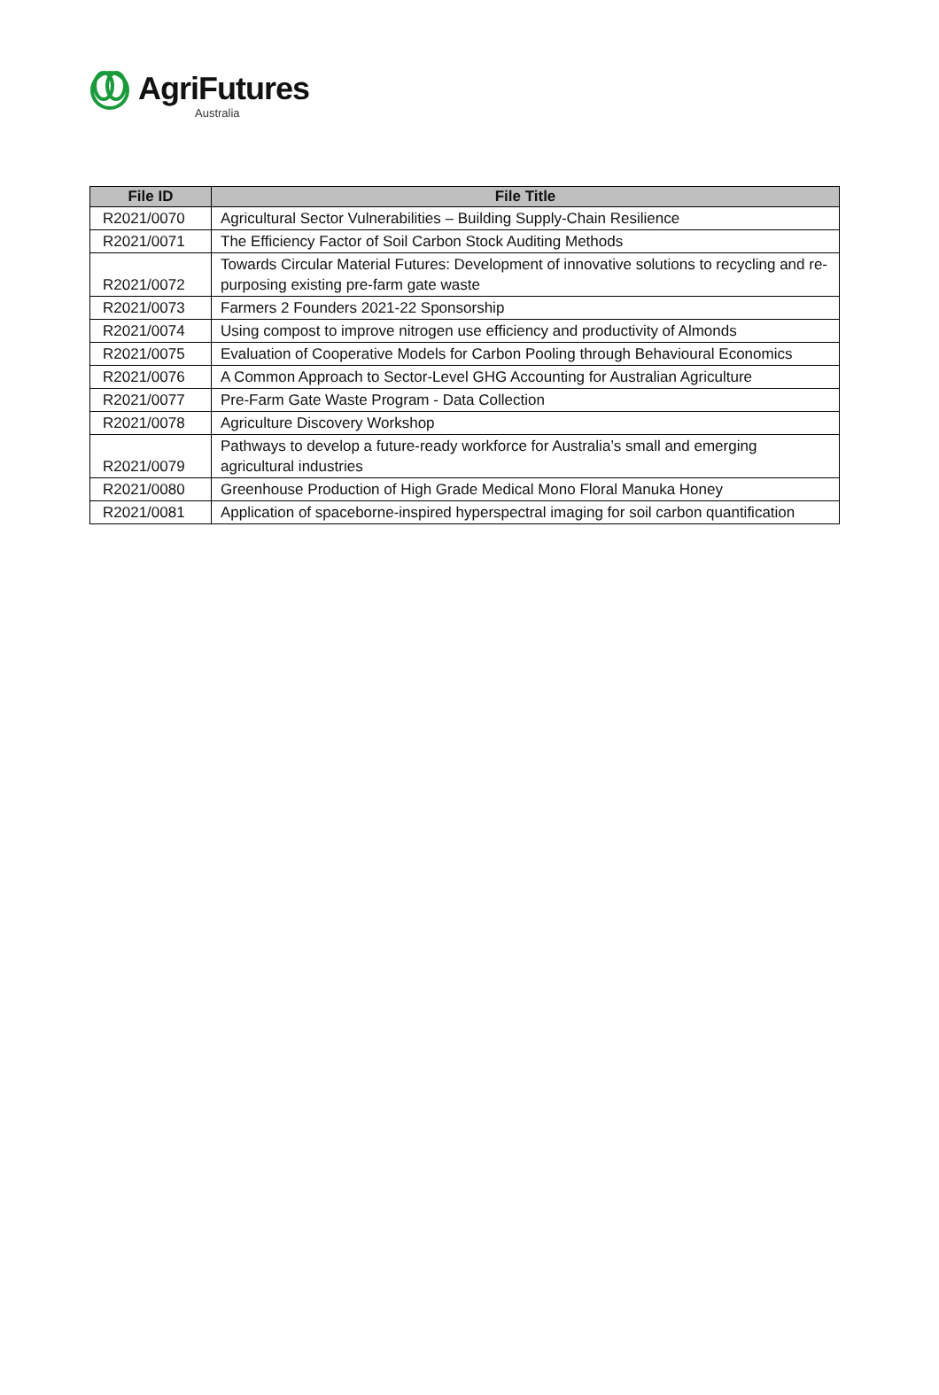AgriFutures
Australia
| File ID | File Title |
| --- | --- |
| R2021/0070 | Agricultural Sector Vulnerabilities – Building Supply-Chain Resilience |
| R2021/0071 | The Efficiency Factor of Soil Carbon Stock Auditing Methods |
| R2021/0072 | Towards Circular Material Futures: Development of innovative solutions to recycling and re-purposing existing pre-farm gate waste |
| R2021/0073 | Farmers 2 Founders 2021-22 Sponsorship |
| R2021/0074 | Using compost to improve nitrogen use efficiency and productivity of Almonds |
| R2021/0075 | Evaluation of Cooperative Models for Carbon Pooling through Behavioural Economics |
| R2021/0076 | A Common Approach to Sector-Level GHG Accounting for Australian Agriculture |
| R2021/0077 | Pre-Farm Gate Waste Program - Data Collection |
| R2021/0078 | Agriculture Discovery Workshop |
| R2021/0079 | Pathways to develop a future-ready workforce for Australia’s small and emerging agricultural industries |
| R2021/0080 | Greenhouse Production of High Grade Medical Mono Floral Manuka Honey |
| R2021/0081 | Application of spaceborne-inspired hyperspectral imaging for soil carbon quantification |